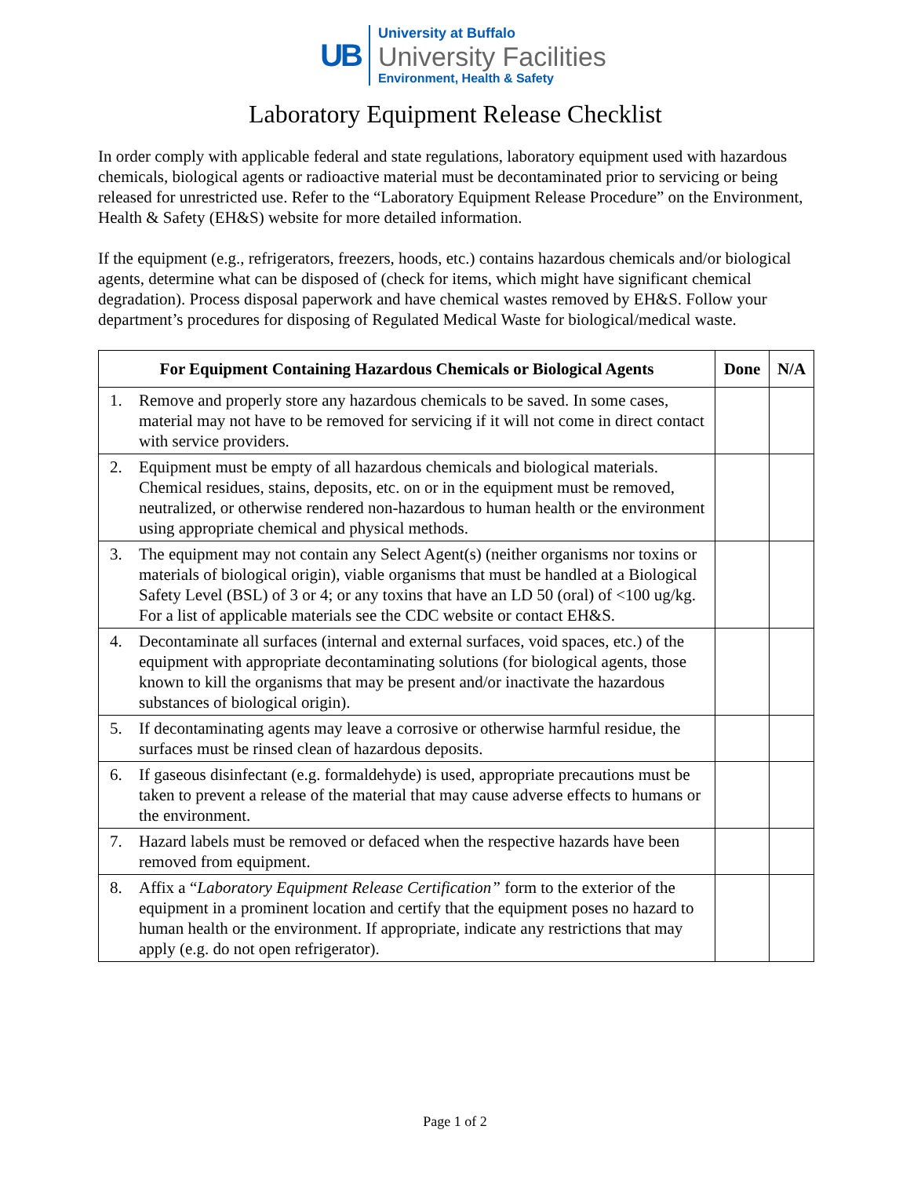UB
University at Buffalo
University Facilities
Environment, Health & Safety
Laboratory Equipment Release Checklist
In order comply with applicable federal and state regulations, laboratory equipment used with hazardous chemicals, biological agents or radioactive material must be decontaminated prior to servicing or being released for unrestricted use. Refer to the “Laboratory Equipment Release Procedure” on the Environment, Health & Safety (EH&S) website for more detailed information.
If the equipment (e.g., refrigerators, freezers, hoods, etc.) contains hazardous chemicals and/or biological agents, determine what can be disposed of (check for items, which might have significant chemical degradation). Process disposal paperwork and have chemical wastes removed by EH&S. Follow your department’s procedures for disposing of Regulated Medical Waste for biological/medical waste.
| For Equipment Containing Hazardous Chemicals or Biological Agents | Done | N/A |
| --- | --- | --- |
| 1. Remove and properly store any hazardous chemicals to be saved. In some cases, material may not have to be removed for servicing if it will not come in direct contact with service providers. | | |
| 2. Equipment must be empty of all hazardous chemicals and biological materials. Chemical residues, stains, deposits, etc. on or in the equipment must be removed, neutralized, or otherwise rendered non-hazardous to human health or the environment using appropriate chemical and physical methods. | | |
| 3. The equipment may not contain any Select Agent(s) (neither organisms nor toxins or materials of biological origin), viable organisms that must be handled at a Biological Safety Level (BSL) of 3 or 4; or any toxins that have an LD 50 (oral) of <100 ug/kg. For a list of applicable materials see the CDC website or contact EH&S. | | |
| 4. Decontaminate all surfaces (internal and external surfaces, void spaces, etc.) of the equipment with appropriate decontaminating solutions (for biological agents, those known to kill the organisms that may be present and/or inactivate the hazardous substances of biological origin). | | |
| 5. If decontaminating agents may leave a corrosive or otherwise harmful residue, the surfaces must be rinsed clean of hazardous deposits. | | |
| 6. If gaseous disinfectant (e.g. formaldehyde) is used, appropriate precautions must be taken to prevent a release of the material that may cause adverse effects to humans or the environment. | | |
| 7. Hazard labels must be removed or defaced when the respective hazards have been removed from equipment. | | |
| 8. Affix a “ Laboratory Equipment Release Certification” form to the exterior of the equipment in a prominent location and certify that the equipment poses no hazard to human health or the environment. If appropriate, indicate any restrictions that may apply (e.g. do not open refrigerator). | | |
Page 1 of 2